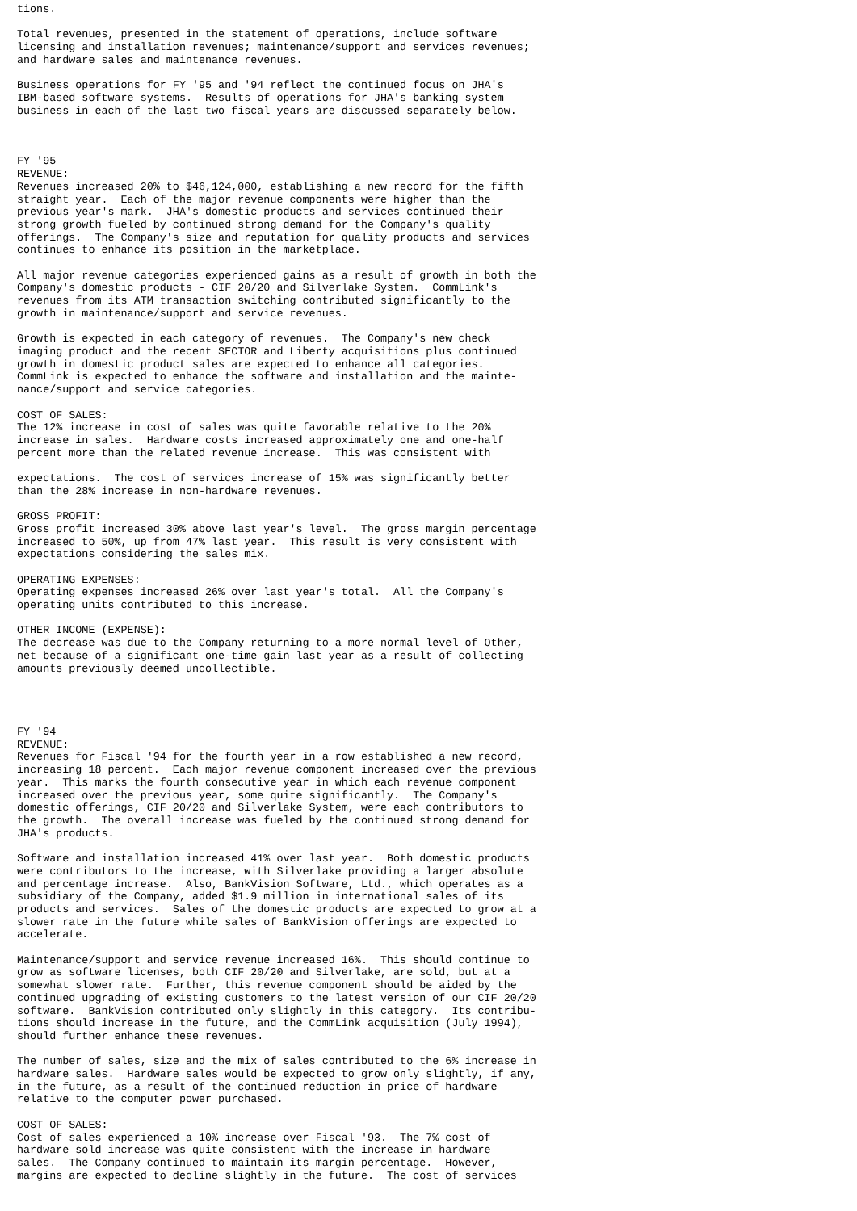tions.

Total revenues, presented in the statement of operations, include software
licensing and installation revenues; maintenance/support and services revenues;
and hardware sales and maintenance revenues.

Business operations for FY '95 and '94 reflect the continued focus on JHA's
IBM-based software systems.  Results of operations for JHA's banking system
business in each of the last two fiscal years are discussed separately below.



FY '95
REVENUE:
Revenues increased 20% to $46,124,000, establishing a new record for the fifth
straight year.  Each of the major revenue components were higher than the
previous year's mark.  JHA's domestic products and services continued their
strong growth fueled by continued strong demand for the Company's quality
offerings.  The Company's size and reputation for quality products and services
continues to enhance its position in the marketplace.

All major revenue categories experienced gains as a result of growth in both the
Company's domestic products - CIF 20/20 and Silverlake System.  CommLink's
revenues from its ATM transaction switching contributed significantly to the
growth in maintenance/support and service revenues.

Growth is expected in each category of revenues.  The Company's new check
imaging product and the recent SECTOR and Liberty acquisitions plus continued
growth in domestic product sales are expected to enhance all categories.
CommLink is expected to enhance the software and installation and the mainte-
nance/support and service categories.

COST OF SALES:
The 12% increase in cost of sales was quite favorable relative to the 20%
increase in sales.  Hardware costs increased approximately one and one-half
percent more than the related revenue increase.  This was consistent with

expectations.  The cost of services increase of 15% was significantly better
than the 28% increase in non-hardware revenues.

GROSS PROFIT:
Gross profit increased 30% above last year's level.  The gross margin percentage
increased to 50%, up from 47% last year.  This result is very consistent with
expectations considering the sales mix.

OPERATING EXPENSES:
Operating expenses increased 26% over last year's total.  All the Company's
operating units contributed to this increase.

OTHER INCOME (EXPENSE):
The decrease was due to the Company returning to a more normal level of Other,
net because of a significant one-time gain last year as a result of collecting
amounts previously deemed uncollectible.




FY '94
REVENUE:
Revenues for Fiscal '94 for the fourth year in a row established a new record,
increasing 18 percent.  Each major revenue component increased over the previous
year.  This marks the fourth consecutive year in which each revenue component
increased over the previous year, some quite significantly.  The Company's
domestic offerings, CIF 20/20 and Silverlake System, were each contributors to
the growth.  The overall increase was fueled by the continued strong demand for
JHA's products.

Software and installation increased 41% over last year.  Both domestic products
were contributors to the increase, with Silverlake providing a larger absolute
and percentage increase.  Also, BankVision Software, Ltd., which operates as a
subsidiary of the Company, added $1.9 million in international sales of its
products and services.  Sales of the domestic products are expected to grow at a
slower rate in the future while sales of BankVision offerings are expected to
accelerate.

Maintenance/support and service revenue increased 16%.  This should continue to
grow as software licenses, both CIF 20/20 and Silverlake, are sold, but at a
somewhat slower rate.  Further, this revenue component should be aided by the
continued upgrading of existing customers to the latest version of our CIF 20/20
software.  BankVision contributed only slightly in this category.  Its contribu-
tions should increase in the future, and the CommLink acquisition (July 1994),
should further enhance these revenues.

The number of sales, size and the mix of sales contributed to the 6% increase in
hardware sales.  Hardware sales would be expected to grow only slightly, if any,
in the future, as a result of the continued reduction in price of hardware
relative to the computer power purchased.

COST OF SALES:
Cost of sales experienced a 10% increase over Fiscal '93.  The 7% cost of
hardware sold increase was quite consistent with the increase in hardware
sales.  The Company continued to maintain its margin percentage.  However,
margins are expected to decline slightly in the future.  The cost of services